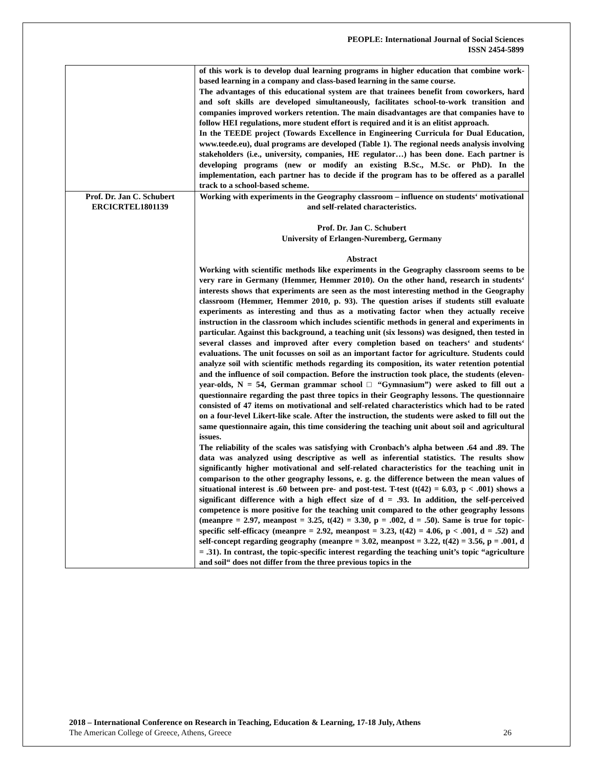PEOPLE: International Journal of Social Sciences
ISSN 2454-5899
| | of this work is to develop dual learning programs in higher education that combine work-based learning in a company and class-based learning in the same course. The advantages of this educational system are that trainees benefit from coworkers, hard and soft skills are developed simultaneously, facilitates school-to-work transition and companies improved workers retention. The main disadvantages are that companies have to follow HEI regulations, more student effort is required and it is an elitist approach. In the TEEDE project (Towards Excellence in Engineering Curricula for Dual Education, www.teede.eu), dual programs are developed (Table 1). The regional needs analysis involving stakeholders (i.e., university, companies, HE regulator…) has been done. Each partner is developing programs (new or modify an existing B.Sc., M.Sc. or PhD). In the implementation, each partner has to decide if the program has to be offered as a parallel track to a school-based scheme. |
| Prof. Dr. Jan C. Schubert ERCICRTEL1801139 | Working with experiments in the Geography classroom – influence on students‘ motivational and self-related characteristics. Prof. Dr. Jan C. Schubert University of Erlangen-Nuremberg, Germany Abstract Working with scientific methods like experiments in the Geography classroom seems to be very rare in Germany (Hemmer, Hemmer 2010). On the other hand, research in students‘ interests shows that experiments are seen as the most interesting method in the Geography classroom (Hemmer, Hemmer 2010, p. 93). The question arises if students still evaluate experiments as interesting and thus as a motivating factor when they actually receive instruction in the classroom which includes scientific methods in general and experiments in particular. Against this background, a teaching unit (six lessons) was designed, then tested in several classes and improved after every completion based on teachers‘ and students‘ evaluations. The unit focusses on soil as an important factor for agriculture. Students could analyze soil with scientific methods regarding its composition, its water retention potential and the influence of soil compaction. Before the instruction took place, the students (eleven-year-olds, N = 54, German grammar school □ “Gymnasium”) were asked to fill out a questionnaire regarding the past three topics in their Geography lessons. The questionnaire consisted of 47 items on motivational and self-related characteristics which had to be rated on a four-level Likert-like scale. After the instruction, the students were asked to fill out the same questionnaire again, this time considering the teaching unit about soil and agricultural issues. The reliability of the scales was satisfying with Cronbach’s alpha between .64 and .89. The data was analyzed using descriptive as well as inferential statistics. The results show significantly higher motivational and self-related characteristics for the teaching unit in comparison to the other geography lessons, e. g. the difference between the mean values of situational interest is .60 between pre- and post-test. T-test (t(42) = 6.03, p < .001) shows a significant difference with a high effect size of d = .93. In addition, the self-perceived competence is more positive for the teaching unit compared to the other geography lessons (meanpre = 2.97, meanpost = 3.25, t(42) = 3.30, p = .002, d = .50). Same is true for topic-specific self-efficacy (meanpre = 2.92, meanpost = 3.23, t(42) = 4.06, p < .001, d = .52) and self-concept regarding geography (meanpre = 3.02, meanpost = 3.22, t(42) = 3.56, p = .001, d = .31). In contrast, the topic-specific interest regarding the teaching unit’s topic “agriculture and soil“ does not differ from the three previous topics in the |
2018 – International Conference on Research in Teaching, Education & Learning, 17-18 July, Athens
The American College of Greece, Athens, Greece 26